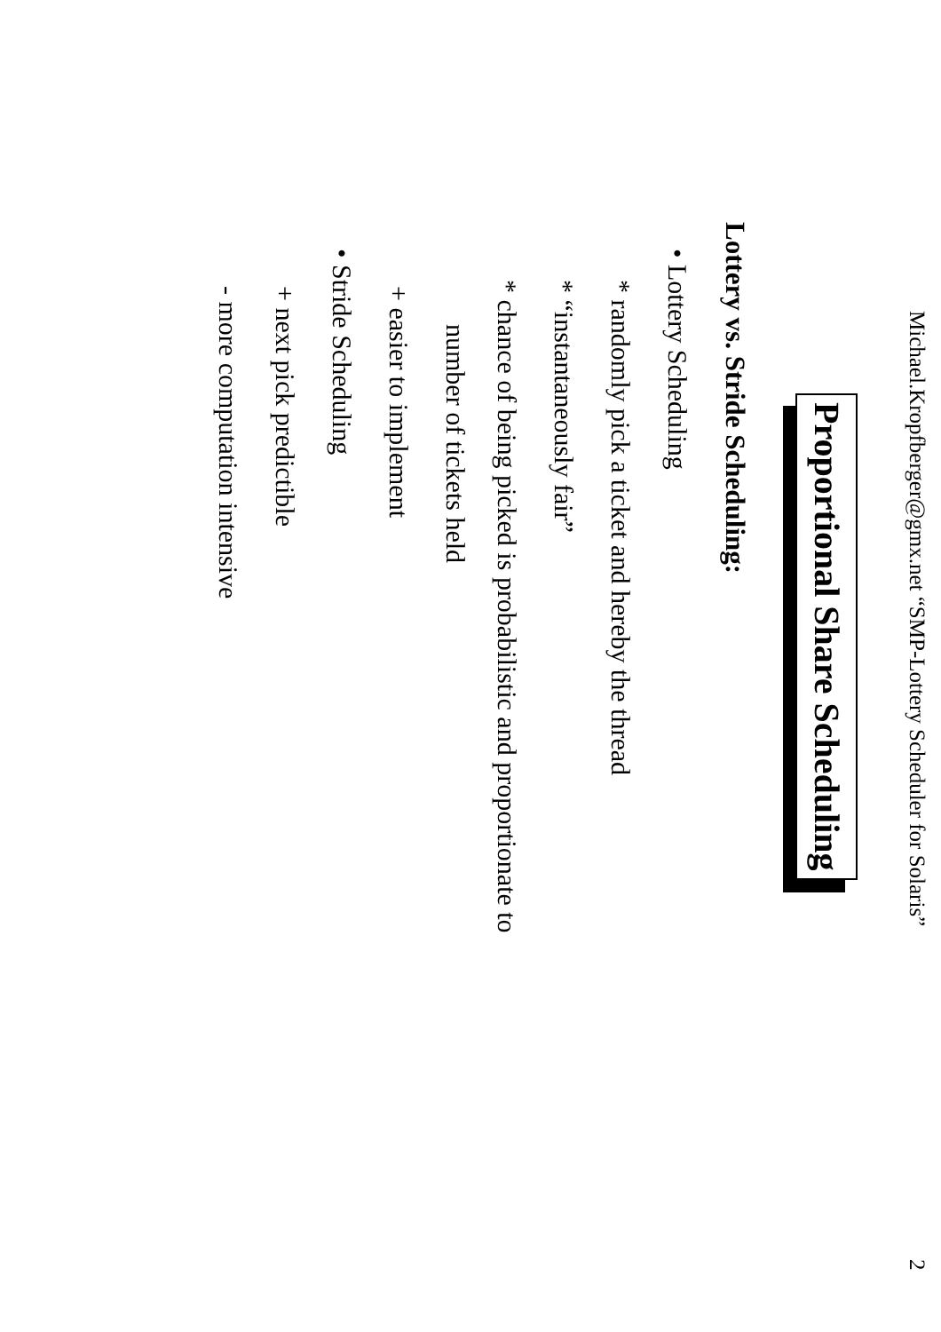Michael.Kropfberger@gmx.net “SMP-Lottery Scheduler for Solaris” 2
Proportional Share Scheduling
Lottery vs. Stride Scheduling:
• Lottery Scheduling
* randomly pick a ticket and hereby the thread
* “instantaneously fair”
* chance of being picked is probabilistic and proportionate to
number of tickets held
+ easier to implement
• Stride Scheduling
+ next pick predictible
- more computation intensive